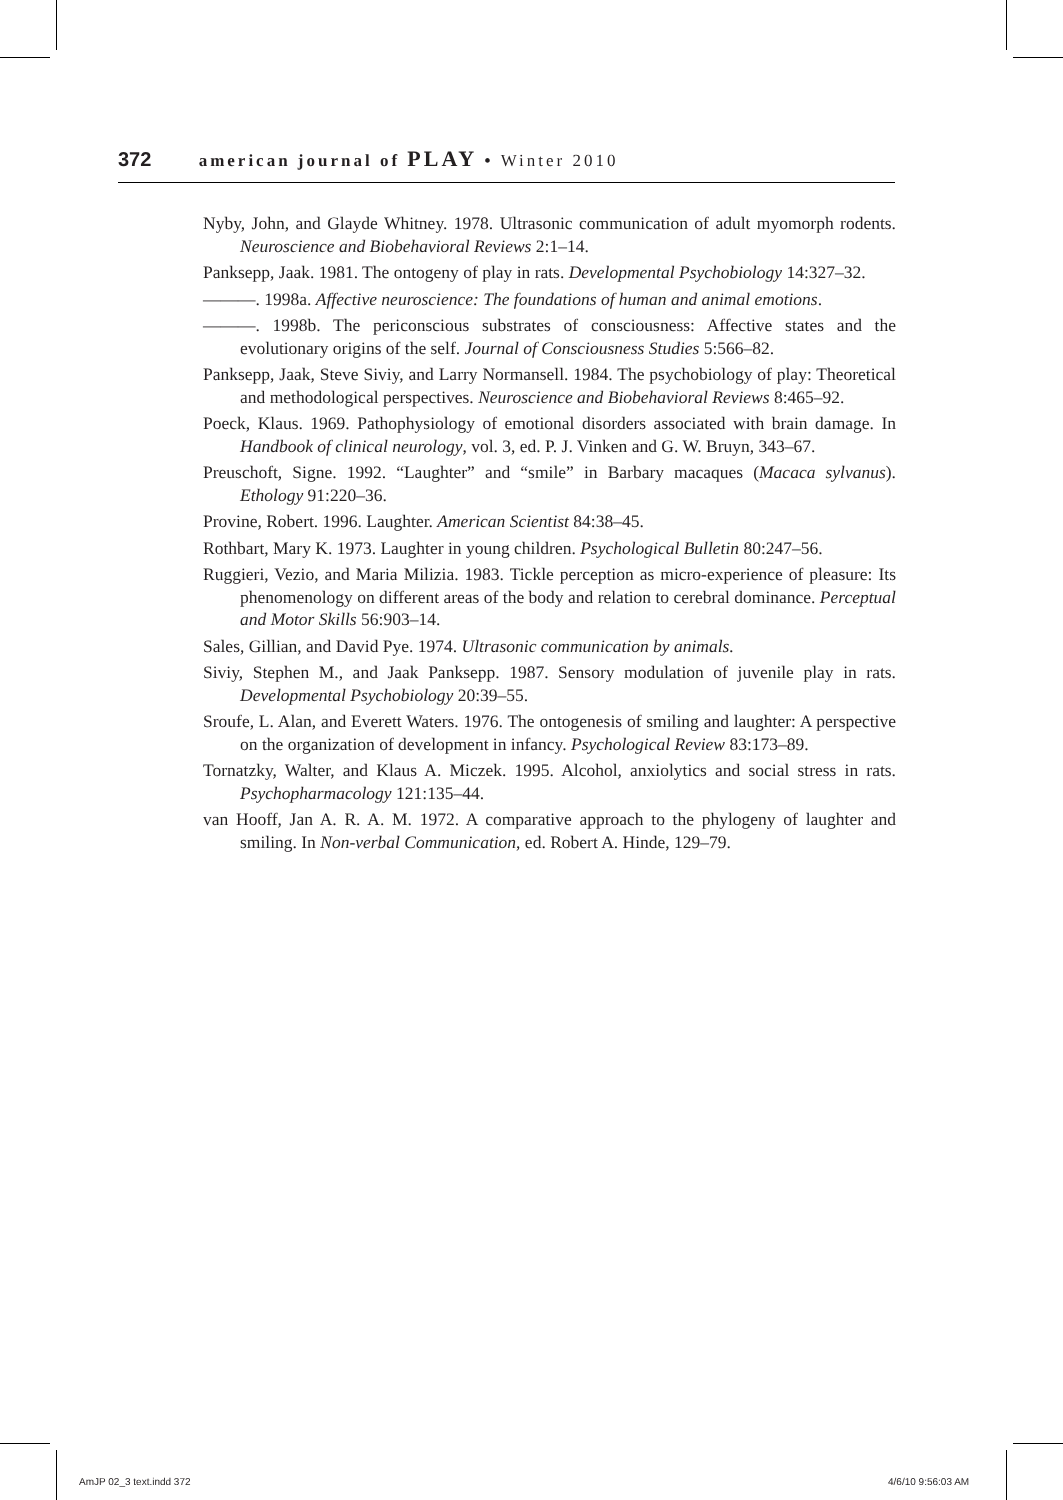372 american journal of PLAY • Winter 2010
Nyby, John, and Glayde Whitney. 1978. Ultrasonic communication of adult myomorph rodents. Neuroscience and Biobehavioral Reviews 2:1–14.
Panksepp, Jaak. 1981. The ontogeny of play in rats. Developmental Psychobiology 14:327–32.
———. 1998a. Affective neuroscience: The foundations of human and animal emotions.
———. 1998b. The periconscious substrates of consciousness: Affective states and the evolutionary origins of the self. Journal of Consciousness Studies 5:566–82.
Panksepp, Jaak, Steve Siviy, and Larry Normansell. 1984. The psychobiology of play: Theoretical and methodological perspectives. Neuroscience and Biobehavioral Reviews 8:465–92.
Poeck, Klaus. 1969. Pathophysiology of emotional disorders associated with brain damage. In Handbook of clinical neurology, vol. 3, ed. P. J. Vinken and G. W. Bruyn, 343–67.
Preuschoft, Signe. 1992. “Laughter” and “smile” in Barbary macaques (Macaca sylvanus). Ethology 91:220–36.
Provine, Robert. 1996. Laughter. American Scientist 84:38–45.
Rothbart, Mary K. 1973. Laughter in young children. Psychological Bulletin 80:247–56.
Ruggieri, Vezio, and Maria Milizia. 1983. Tickle perception as micro-experience of pleasure: Its phenomenology on different areas of the body and relation to cerebral dominance. Perceptual and Motor Skills 56:903–14.
Sales, Gillian, and David Pye. 1974. Ultrasonic communication by animals.
Siviy, Stephen M., and Jaak Panksepp. 1987. Sensory modulation of juvenile play in rats. Developmental Psychobiology 20:39–55.
Sroufe, L. Alan, and Everett Waters. 1976. The ontogenesis of smiling and laughter: A perspective on the organization of development in infancy. Psychological Review 83:173–89.
Tornatzky, Walter, and Klaus A. Miczek. 1995. Alcohol, anxiolytics and social stress in rats. Psychopharmacology 121:135–44.
van Hooff, Jan A. R. A. M. 1972. A comparative approach to the phylogeny of laughter and smiling. In Non-verbal Communication, ed. Robert A. Hinde, 129–79.
AmJP 02_3 text.indd 372 4/6/10 9:56:03 AM